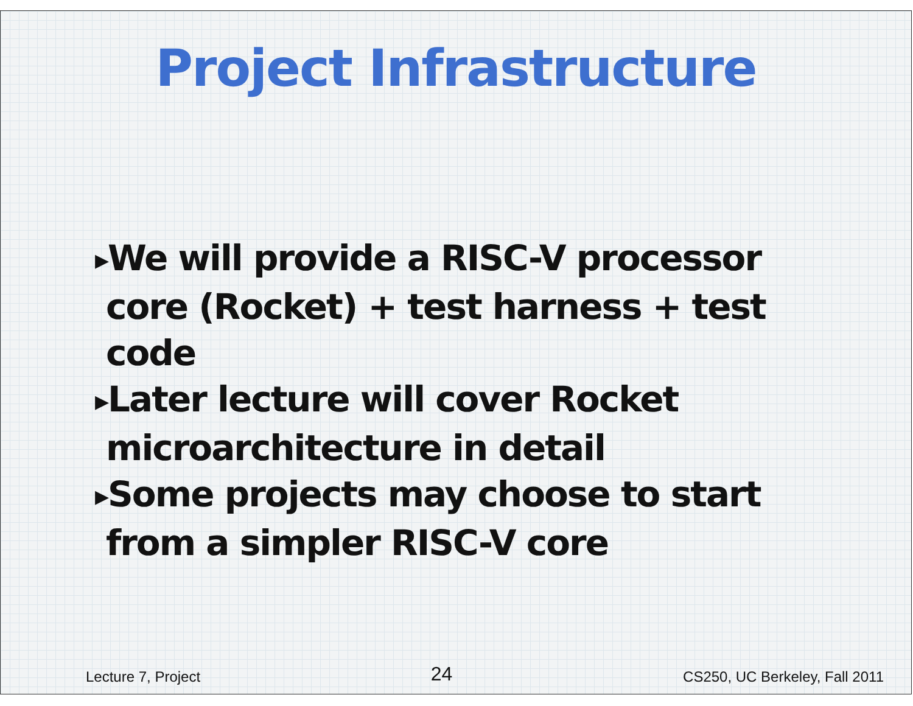Project Infrastructure
▶We will provide a RISC-V processor core (Rocket) + test harness + test code
▶Later lecture will cover Rocket microarchitecture in detail
▶Some projects may choose to start from a simpler RISC-V core
Lecture 7, Project 24 CS250, UC Berkeley, Fall 2011